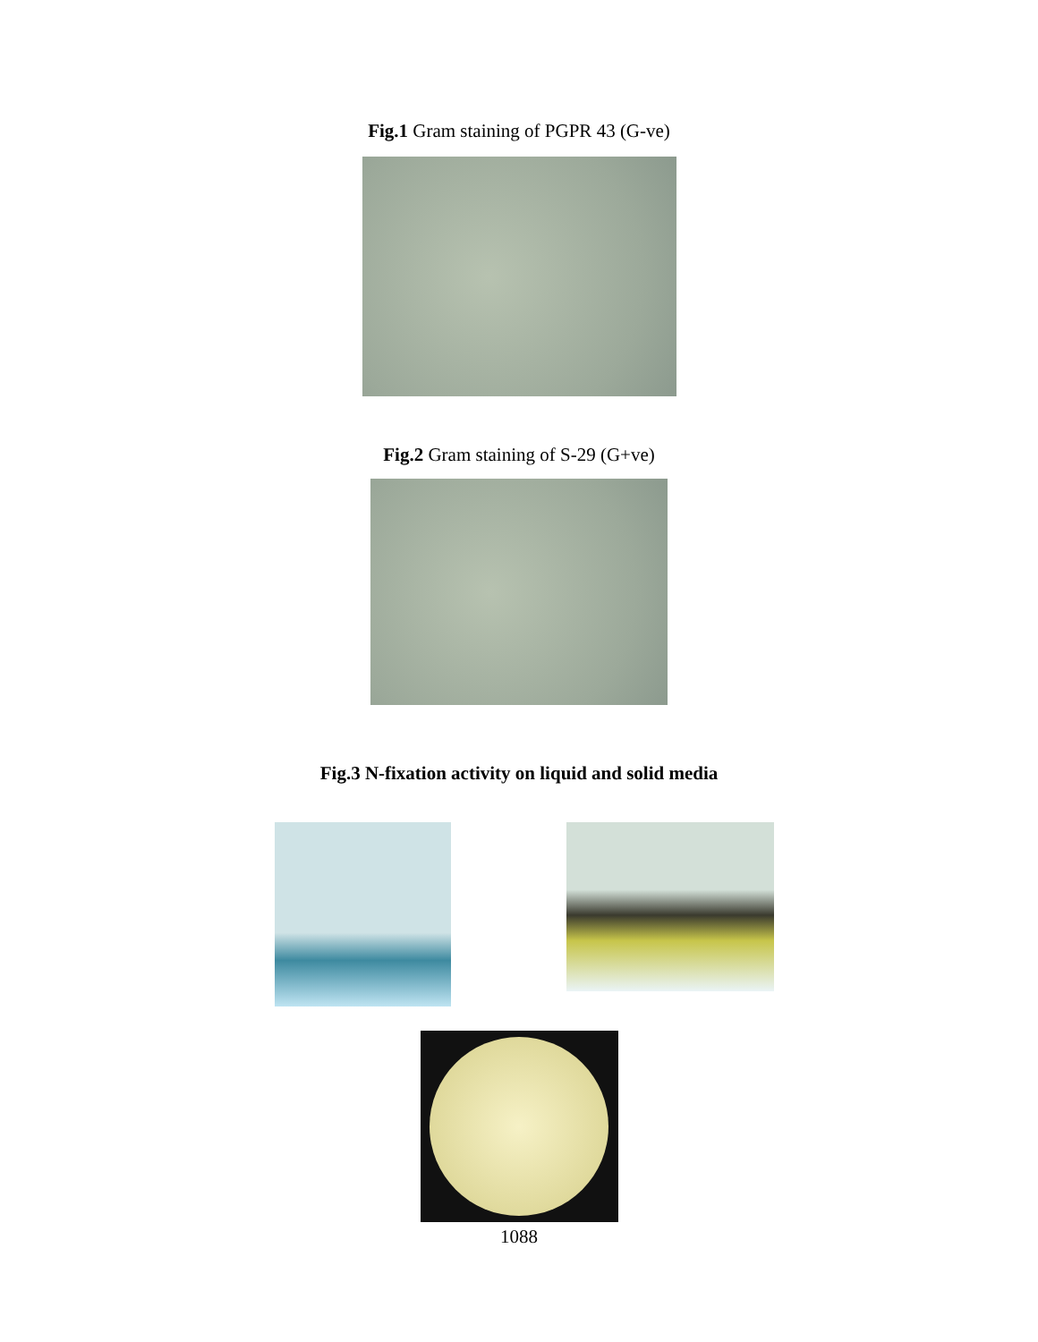Fig.1 Gram staining of PGPR 43 (G-ve)
Fig.2 Gram staining of S-29 (G+ve)
Fig.3 N-fixation activity on liquid and solid media
1088